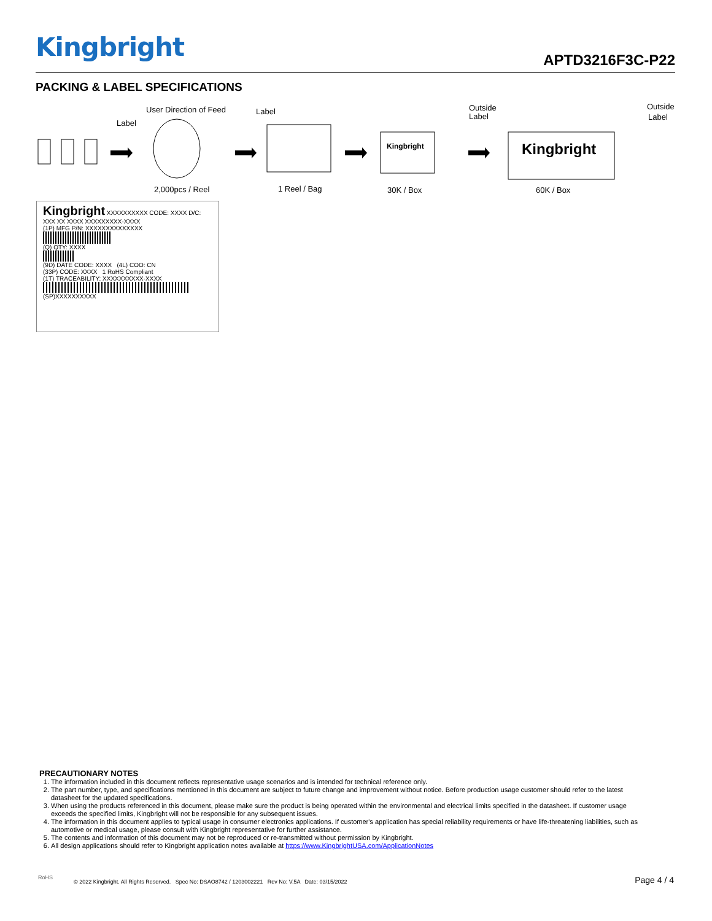Kingbright APTD3216F3C-P22
PACKING & LABEL SPECIFICATIONS
User Direction of Feed
Label
Label
Outside
Label
Outside
Label
Kingbright
Kingbright
2,000pcs / Reel
1 Reel / Bag
30K / Box
60K / Box
Kingbright XXXXXXXXXX CODE: XXXX D/C: XXX XX XXXX XXXXXXXXX-XXXX
(1P) MFG P/N: XXXXXXXXXXXXXX
(Q) QTY: XXXX
(9D) DATE CODE: XXXX (4L) COO: CN
(33P) CODE: XXXX 1 RoHS Compliant
(1T) TRACEABILITY: XXXXXXXXXX-XXXX
(SP)XXXXXXXXXX
PRECAUTIONARY NOTES
1. The information included in this document reflects representative usage scenarios and is intended for technical reference only.
2. The part number, type, and specifications mentioned in this document are subject to future change and improvement without notice. Before production usage customer should refer to the latest datasheet for the updated specifications.
3. When using the products referenced in this document, please make sure the product is being operated within the environmental and electrical limits specified in the datasheet. If customer usage exceeds the specified limits, Kingbright will not be responsible for any subsequent issues.
4. The information in this document applies to typical usage in consumer electronics applications. If customer's application has special reliability requirements or have life-threatening liabilities, such as automotive or medical usage, please consult with Kingbright representative for further assistance.
5. The contents and information of this document may not be reproduced or re-transmitted without permission by Kingbright.
6. All design applications should refer to Kingbright application notes available at https://www.KingbrightUSA.com/ApplicationNotes
RoHS
© 2022 Kingbright. All Rights Reserved. Spec No: DSAO8742 / 1203002221 Rev No: V.5A Date: 03/15/2022
Page 4 / 4